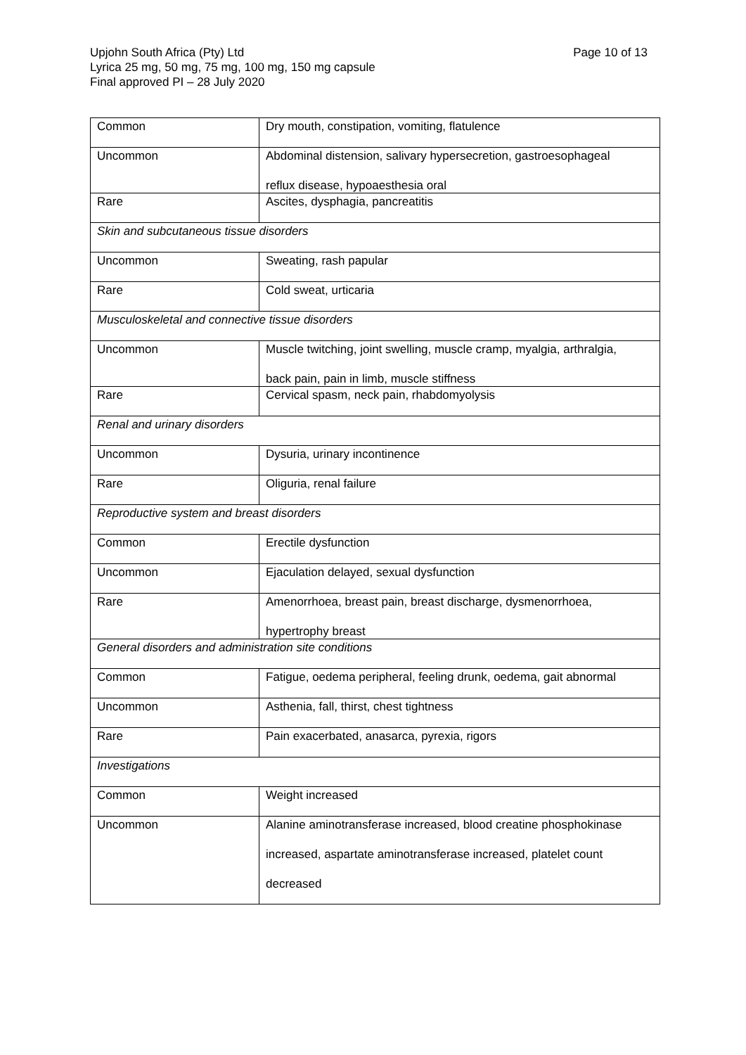Page 10 of 13 Upjohn South Africa (Pty) Ltd
Lyrica 25 mg, 50 mg, 75 mg, 100 mg, 150 mg capsule
Final approved PI – 28 July 2020
| Common | Dry mouth, constipation, vomiting, flatulence |
| Uncommon | Abdominal distension, salivary hypersecretion, gastroesophageal reflux disease, hypoaesthesia oral |
| Rare | Ascites, dysphagia, pancreatitis |
| Skin and subcutaneous tissue disorders | |
| Uncommon | Sweating, rash papular |
| Rare | Cold sweat, urticaria |
| Musculoskeletal and connective tissue disorders | |
| Uncommon | Muscle twitching, joint swelling, muscle cramp, myalgia, arthralgia, back pain, pain in limb, muscle stiffness |
| Rare | Cervical spasm, neck pain, rhabdomyolysis |
| Renal and urinary disorders | |
| Uncommon | Dysuria, urinary incontinence |
| Rare | Oliguria, renal failure |
| Reproductive system and breast disorders | |
| Common | Erectile dysfunction |
| Uncommon | Ejaculation delayed, sexual dysfunction |
| Rare | Amenorrhoea, breast pain, breast discharge, dysmenorrhoea, hypertrophy breast |
| General disorders and administration site conditions | |
| Common | Fatigue, oedema peripheral, feeling drunk, oedema, gait abnormal |
| Uncommon | Asthenia, fall, thirst, chest tightness |
| Rare | Pain exacerbated, anasarca, pyrexia, rigors |
| Investigations | |
| Common | Weight increased |
| Uncommon | Alanine aminotransferase increased, blood creatine phosphokinase increased, aspartate aminotransferase increased, platelet count decreased |